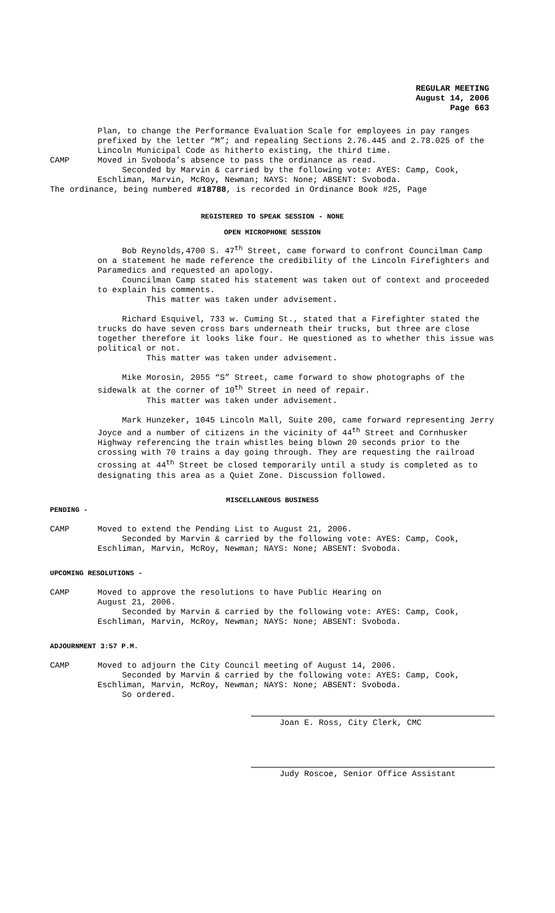REGULAR MEETING
August 14, 2006
Page 663
Plan, to change the Performance Evaluation Scale for employees in pay ranges prefixed by the letter “M”; and repealing Sections 2.76.445 and 2.78.025 of the Lincoln Municipal Code as hitherto existing, the third time.
CAMP Moved in Svoboda’s absence to pass the ordinance as read.
Seconded by Marvin & carried by the following vote: AYES: Camp, Cook, Eschliman, Marvin, McRoy, Newman; NAYS: None; ABSENT: Svoboda.
The ordinance, being numbered #18788, is recorded in Ordinance Book #25, Page
REGISTERED TO SPEAK SESSION - NONE
OPEN MICROPHONE SESSION
Bob Reynolds,4700 S. 47<sup>th</sup> Street, came forward to confront Councilman Camp on a statement he made reference the credibility of the Lincoln Firefighters and Paramedics and requested an apology.
Councilman Camp stated his statement was taken out of context and proceeded to explain his comments.
This matter was taken under advisement.
Richard Esquivel, 733 w. Cuming St., stated that a Firefighter stated the trucks do have seven cross bars underneath their trucks, but three are close together therefore it looks like four. He questioned as to whether this issue was political or not.
This matter was taken under advisement.
Mike Morosin, 2055 “S” Street, came forward to show photographs of the sidewalk at the corner of 10<sup>th</sup> Street in need of repair.
This matter was taken under advisement.
Mark Hunzeker, 1045 Lincoln Mall, Suite 200, came forward representing Jerry Joyce and a number of citizens in the vicinity of 44<sup>th</sup> Street and Cornhusker Highway referencing the train whistles being blown 20 seconds prior to the crossing with 70 trains a day going through. They are requesting the railroad crossing at 44<sup>th</sup> Street be closed temporarily until a study is completed as to designating this area as a Quiet Zone. Discussion followed.
MISCELLANEOUS BUSINESS
PENDING -
CAMP Moved to extend the Pending List to August 21, 2006.
Seconded by Marvin & carried by the following vote: AYES: Camp, Cook, Eschliman, Marvin, McRoy, Newman; NAYS: None; ABSENT: Svoboda.
UPCOMING RESOLUTIONS -
CAMP Moved to approve the resolutions to have Public Hearing on
August 21, 2006.
Seconded by Marvin & carried by the following vote: AYES: Camp, Cook, Eschliman, Marvin, McRoy, Newman; NAYS: None; ABSENT: Svoboda.
ADJOURNMENT 3:57 P.M.
CAMP Moved to adjourn the City Council meeting of August 14, 2006.
Seconded by Marvin & carried by the following vote: AYES: Camp, Cook, Eschliman, Marvin, McRoy, Newman; NAYS: None; ABSENT: Svoboda.
So ordered.
Joan E. Ross, City Clerk, CMC
Judy Roscoe, Senior Office Assistant